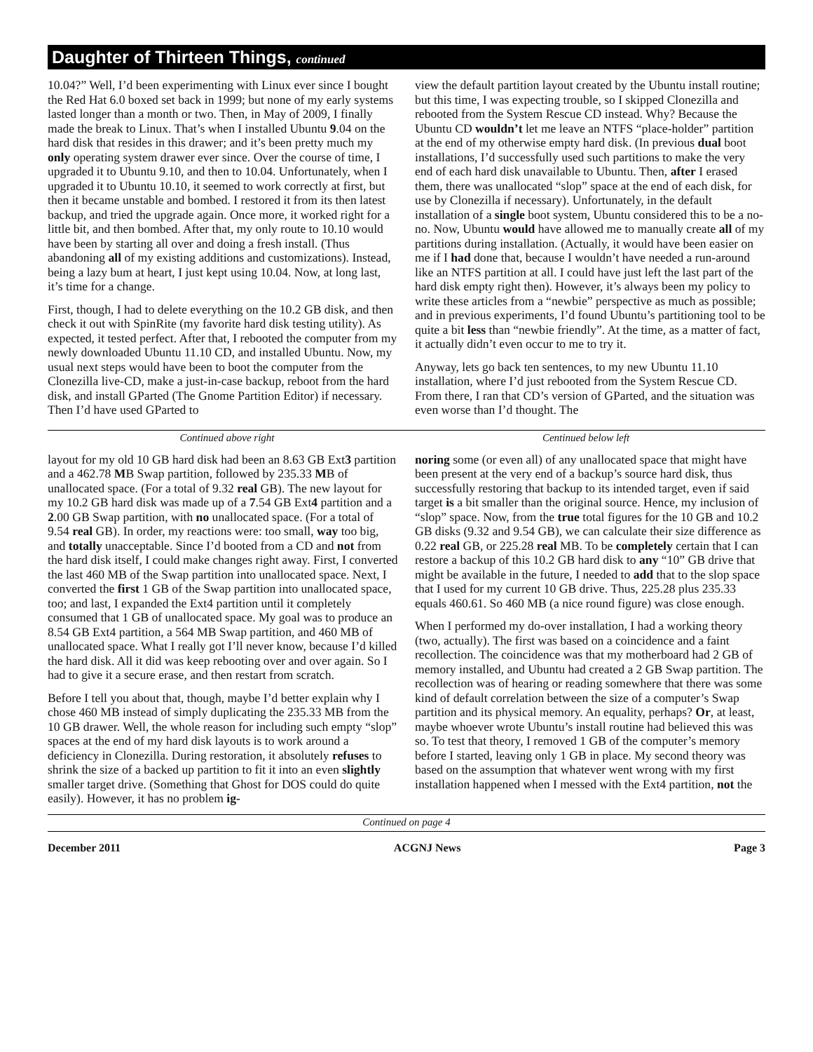Daughter of Thirteen Things, continued
10.04?” Well, I’d been experimenting with Linux ever since I bought the Red Hat 6.0 boxed set back in 1999; but none of my early systems lasted longer than a month or two. Then, in May of 2009, I finally made the break to Linux. That’s when I installed Ubuntu 9.04 on the hard disk that resides in this drawer; and it’s been pretty much my only operating system drawer ever since. Over the course of time, I upgraded it to Ubuntu 9.10, and then to 10.04. Unfortunately, when I upgraded it to Ubuntu 10.10, it seemed to work correctly at first, but then it became unstable and bombed. I restored it from its then latest backup, and tried the upgrade again. Once more, it worked right for a little bit, and then bombed. After that, my only route to 10.10 would have been by starting all over and doing a fresh install. (Thus abandoning all of my existing additions and customizations). Instead, being a lazy bum at heart, I just kept using 10.04. Now, at long last, it’s time for a change.
First, though, I had to delete everything on the 10.2 GB disk, and then check it out with SpinRite (my favorite hard disk testing utility). As expected, it tested perfect. After that, I rebooted the computer from my newly downloaded Ubuntu 11.10 CD, and installed Ubuntu. Now, my usual next steps would have been to boot the computer from the Clonezilla live-CD, make a just-in-case backup, reboot from the hard disk, and install GParted (The Gnome Partition Editor) if necessary. Then I’d have used GParted to
view the default partition layout created by the Ubuntu install routine; but this time, I was expecting trouble, so I skipped Clonezilla and rebooted from the System Rescue CD instead. Why? Because the Ubuntu CD wouldn’t let me leave an NTFS “place-holder” partition at the end of my otherwise empty hard disk. (In previous dual boot installations, I’d successfully used such partitions to make the very end of each hard disk unavailable to Ubuntu. Then, after I erased them, there was unallocated “slop” space at the end of each disk, for use by Clonezilla if necessary). Unfortunately, in the default installation of a single boot system, Ubuntu considered this to be a no-no. Now, Ubuntu would have allowed me to manually create all of my partitions during installation. (Actually, it would have been easier on me if I had done that, because I wouldn’t have needed a run-around like an NTFS partition at all. I could have just left the last part of the hard disk empty right then). However, it’s always been my policy to write these articles from a “newbie” perspective as much as possible; and in previous experiments, I’d found Ubuntu’s partitioning tool to be quite a bit less than “newbie friendly”. At the time, as a matter of fact, it actually didn’t even occur to me to try it.
Anyway, lets go back ten sentences, to my new Ubuntu 11.10 installation, where I’d just rebooted from the System Rescue CD. From there, I ran that CD’s version of GParted, and the situation was even worse than I’d thought. The
Continued above right Centinued below left
layout for my old 10 GB hard disk had been an 8.63 GB Ext3 partition and a 462.78 MB Swap partition, followed by 235.33 MB of unallocated space. (For a total of 9.32 real GB). The new layout for my 10.2 GB hard disk was made up of a 7.54 GB Ext4 partition and a 2.00 GB Swap partition, with no unallocated space. (For a total of 9.54 real GB). In order, my reactions were: too small, way too big, and totally unacceptable. Since I’d booted from a CD and not from the hard disk itself, I could make changes right away. First, I converted the last 460 MB of the Swap partition into unallocated space. Next, I converted the first 1 GB of the Swap partition into unallocated space, too; and last, I expanded the Ext4 partition until it completely consumed that 1 GB of unallocated space. My goal was to produce an 8.54 GB Ext4 partition, a 564 MB Swap partition, and 460 MB of unallocated space. What I really got I’ll never know, because I’d killed the hard disk. All it did was keep rebooting over and over again. So I had to give it a secure erase, and then restart from scratch.
Before I tell you about that, though, maybe I’d better explain why I chose 460 MB instead of simply duplicating the 235.33 MB from the 10 GB drawer. Well, the whole reason for including such empty “slop” spaces at the end of my hard disk layouts is to work around a deficiency in Clonezilla. During restoration, it absolutely refuses to shrink the size of a backed up partition to fit it into an even slightly smaller target drive. (Something that Ghost for DOS could do quite easily). However, it has no problem ig-
noring some (or even all) of any unallocated space that might have been present at the very end of a backup’s source hard disk, thus successfully restoring that backup to its intended target, even if said target is a bit smaller than the original source. Hence, my inclusion of “slop” space. Now, from the true total figures for the 10 GB and 10.2 GB disks (9.32 and 9.54 GB), we can calculate their size difference as 0.22 real GB, or 225.28 real MB. To be completely certain that I can restore a backup of this 10.2 GB hard disk to any “10” GB drive that might be available in the future, I needed to add that to the slop space that I used for my current 10 GB drive. Thus, 225.28 plus 235.33 equals 460.61. So 460 MB (a nice round figure) was close enough.
When I performed my do-over installation, I had a working theory (two, actually). The first was based on a coincidence and a faint recollection. The coincidence was that my motherboard had 2 GB of memory installed, and Ubuntu had created a 2 GB Swap partition. The recollection was of hearing or reading somewhere that there was some kind of default correlation between the size of a computer’s Swap partition and its physical memory. An equality, perhaps? Or, at least, maybe whoever wrote Ubuntu’s install routine had believed this was so. To test that theory, I removed 1 GB of the computer’s memory before I started, leaving only 1 GB in place. My second theory was based on the assumption that whatever went wrong with my first installation happened when I messed with the Ext4 partition, not the
Continued on page 4
December 2011 ACGNJ News Page 3